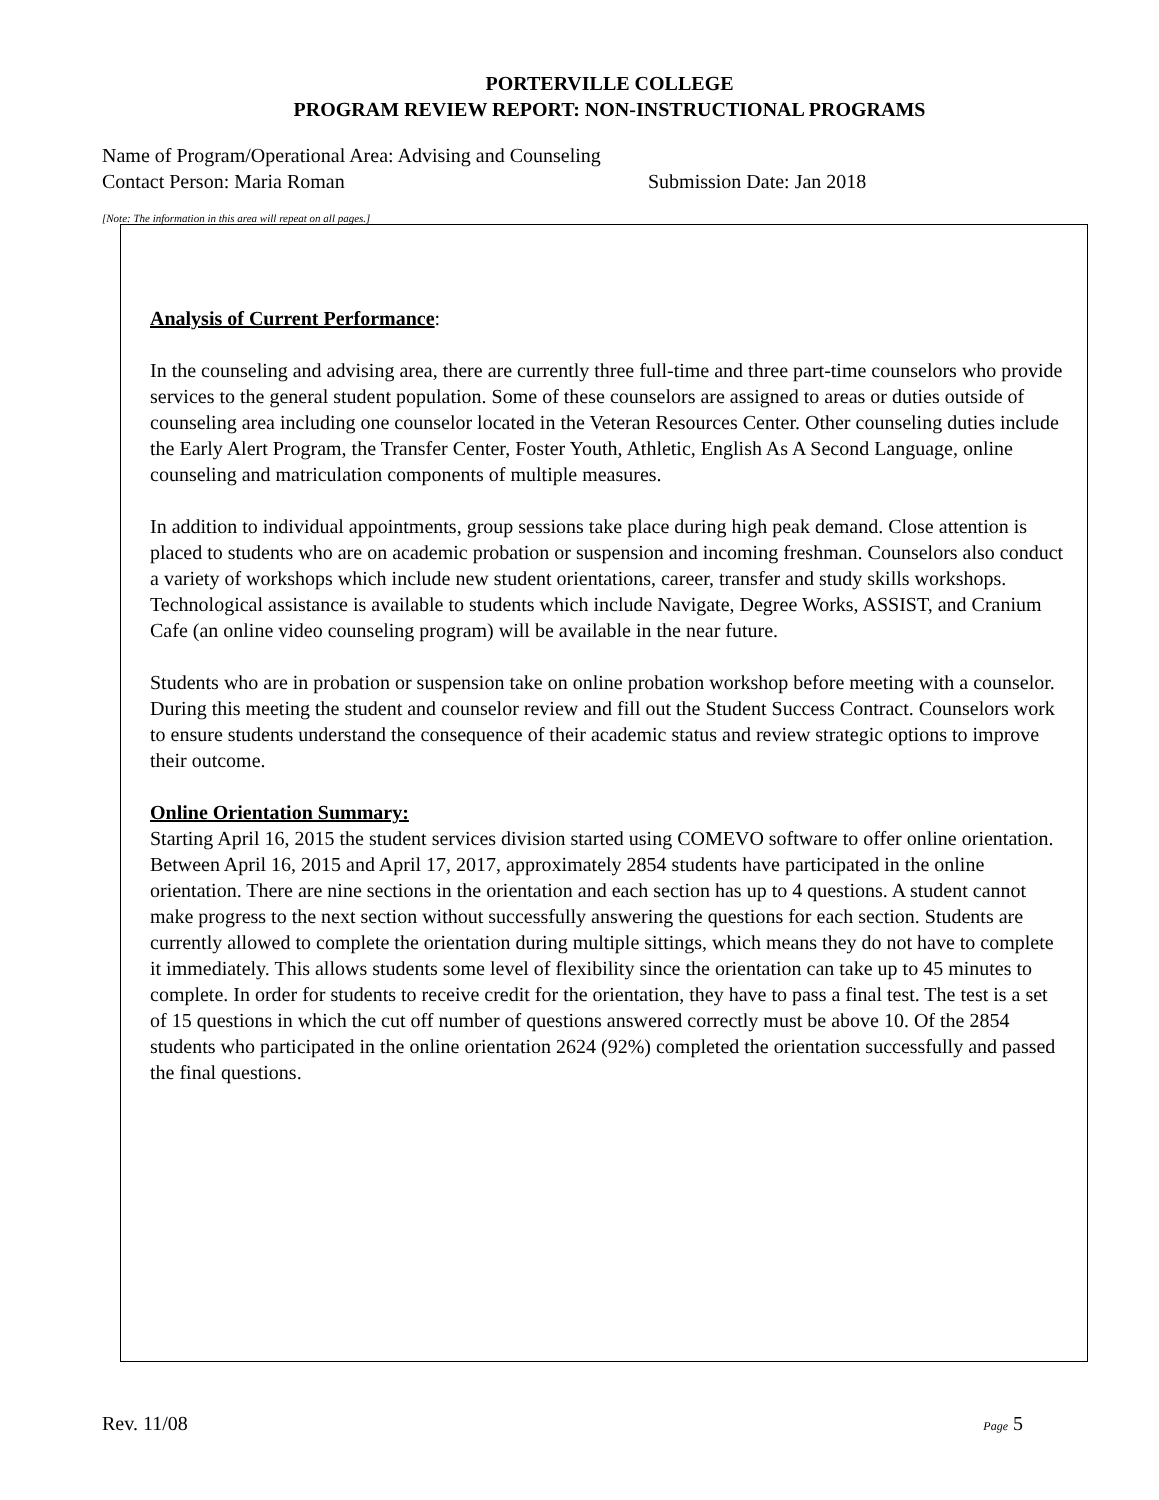PORTERVILLE COLLEGE
PROGRAM REVIEW REPORT: NON-INSTRUCTIONAL PROGRAMS
Name of Program/Operational Area: Advising and Counseling
Contact Person: Maria Roman Submission Date: Jan 2018
[Note: The information in this area will repeat on all pages.]
Analysis of Current Performance:
In the counseling and advising area, there are currently three full-time and three part-time counselors who provide services to the general student population. Some of these counselors are assigned to areas or duties outside of counseling area including one counselor located in the Veteran Resources Center. Other counseling duties include the Early Alert Program, the Transfer Center, Foster Youth, Athletic, English As A Second Language, online counseling and matriculation components of multiple measures.
In addition to individual appointments, group sessions take place during high peak demand. Close attention is placed to students who are on academic probation or suspension and incoming freshman. Counselors also conduct a variety of workshops which include new student orientations, career, transfer and study skills workshops. Technological assistance is available to students which include Navigate, Degree Works, ASSIST, and Cranium Cafe (an online video counseling program) will be available in the near future.
Students who are in probation or suspension take on online probation workshop before meeting with a counselor. During this meeting the student and counselor review and fill out the Student Success Contract. Counselors work to ensure students understand the consequence of their academic status and review strategic options to improve their outcome.
Online Orientation Summary:
Starting April 16, 2015 the student services division started using COMEVO software to offer online orientation. Between April 16, 2015 and April 17, 2017, approximately 2854 students have participated in the online orientation. There are nine sections in the orientation and each section has up to 4 questions. A student cannot make progress to the next section without successfully answering the questions for each section. Students are currently allowed to complete the orientation during multiple sittings, which means they do not have to complete it immediately. This allows students some level of flexibility since the orientation can take up to 45 minutes to complete. In order for students to receive credit for the orientation, they have to pass a final test. The test is a set of 15 questions in which the cut off number of questions answered correctly must be above 10. Of the 2854 students who participated in the online orientation 2624 (92%) completed the orientation successfully and passed the final questions.
Rev. 11/08 Page 5